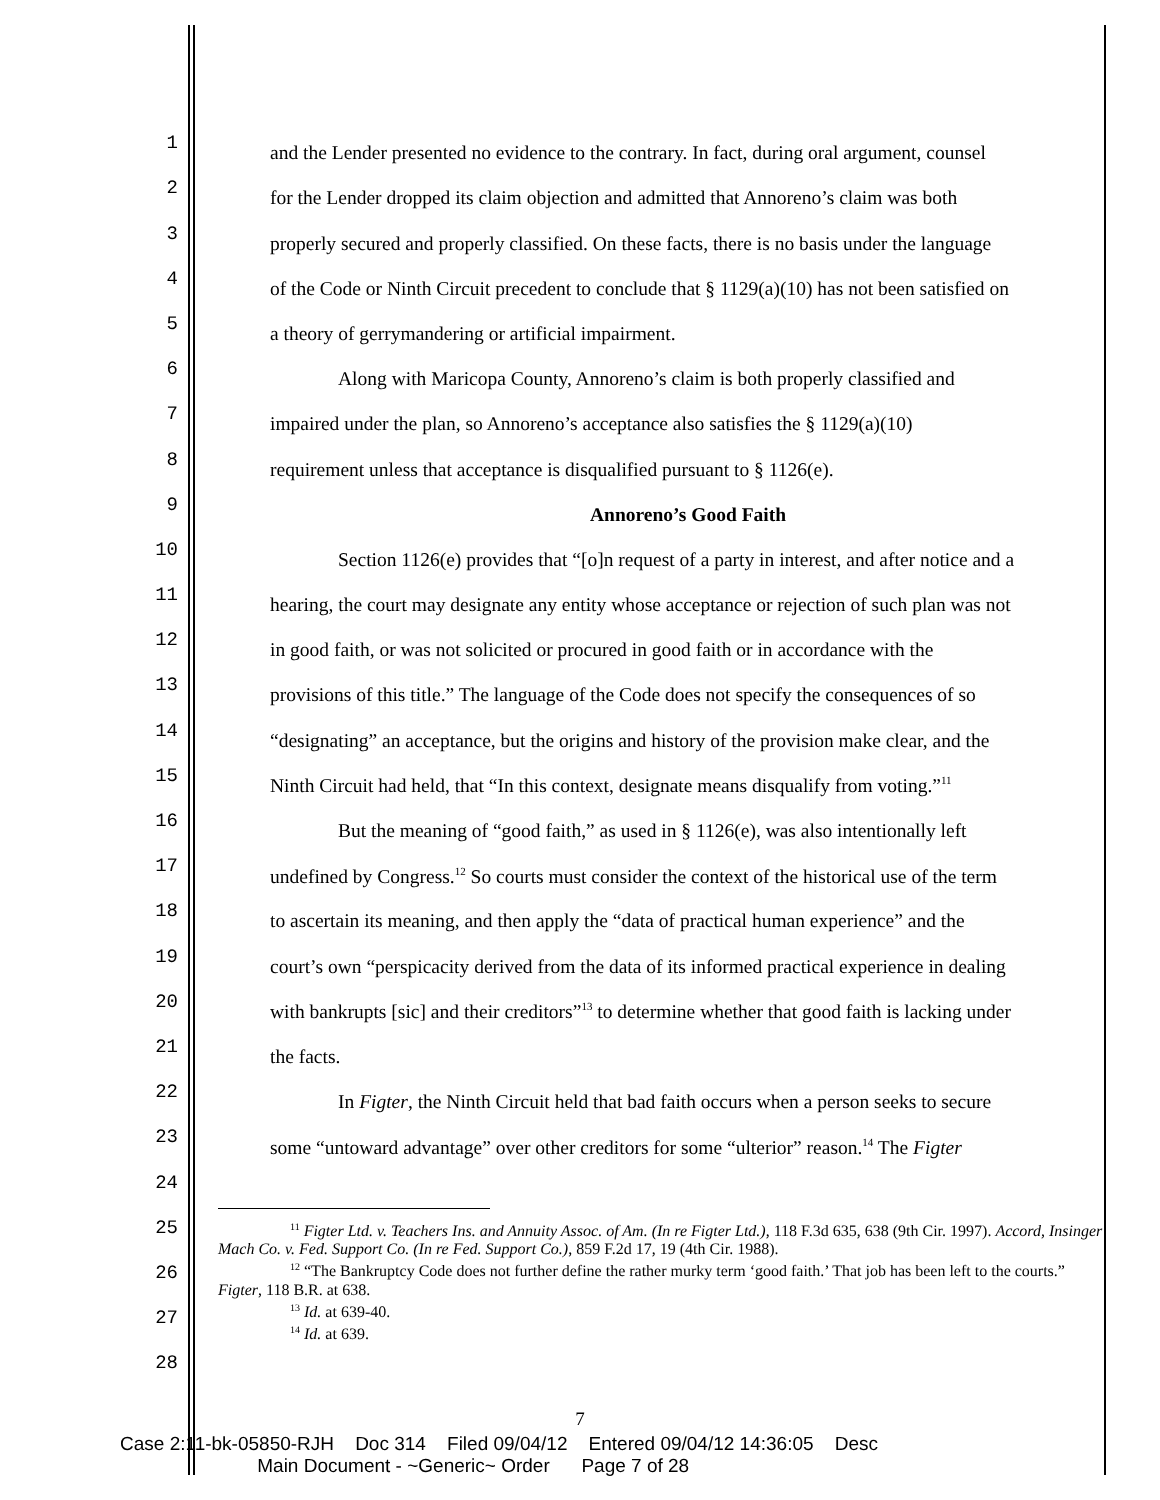1 and the Lender presented no evidence to the contrary. In fact, during oral argument, counsel
2 for the Lender dropped its claim objection and admitted that Annoreno’s claim was both
3 properly secured and properly classified. On these facts, there is no basis under the language
4 of the Code or Ninth Circuit precedent to conclude that § 1129(a)(10) has not been satisfied on
5 a theory of gerrymandering or artificial impairment.
6 Along with Maricopa County, Annoreno’s claim is both properly classified and
7 impaired under the plan, so Annoreno’s acceptance also satisfies the § 1129(a)(10)
8 requirement unless that acceptance is disqualified pursuant to § 1126(e).
9 Annoreno’s Good Faith
10 Section 1126(e) provides that “[o]n request of a party in interest, and after notice and a
11 hearing, the court may designate any entity whose acceptance or rejection of such plan was not
12 in good faith, or was not solicited or procured in good faith or in accordance with the
13 provisions of this title.” The language of the Code does not specify the consequences of so
14 “designating” an acceptance, but the origins and history of the provision make clear, and the
15 Ninth Circuit had held, that “In this context, designate means disqualify from voting.”<sup>11</sup>
16 But the meaning of “good faith,” as used in § 1126(e), was also intentionally left
17 undefined by Congress.<sup>12</sup> So courts must consider the context of the historical use of the term
18 to ascertain its meaning, and then apply the “data of practical human experience” and the
19 court’s own “perspicacity derived from the data of its informed practical experience in dealing
20 with bankrupts [sic] and their creditors”<sup>13</sup> to determine whether that good faith is lacking under
21 the facts.
22 In Figter, the Ninth Circuit held that bad faith occurs when a person seeks to secure
23 some “untoward advantage” over other creditors for some “ulterior” reason.<sup>14</sup> The Figter
24
25
26
27
28
<sup>11</sup> Figter Ltd. v. Teachers Ins. and Annuity Assoc. of Am. (In re Figter Ltd.), 118 F.3d 635, 638 (9th Cir. 1997). Accord, Insinger Mach Co. v. Fed. Support Co. (In re Fed. Support Co.), 859 F.2d 17, 19 (4th Cir. 1988).
<sup>12</sup> “The Bankruptcy Code does not further define the rather murky term ‘good faith.’ That job has been left to the courts.” Figter, 118 B.R. at 638.
<sup>13</sup> Id. at 639-40.
<sup>14</sup> Id. at 639.
7
Case 2:11-bk-05850-RJH Doc 314 Filed 09/04/12 Entered 09/04/12 14:36:05 Desc Main Document - ~Generic~ Order Page 7 of 28